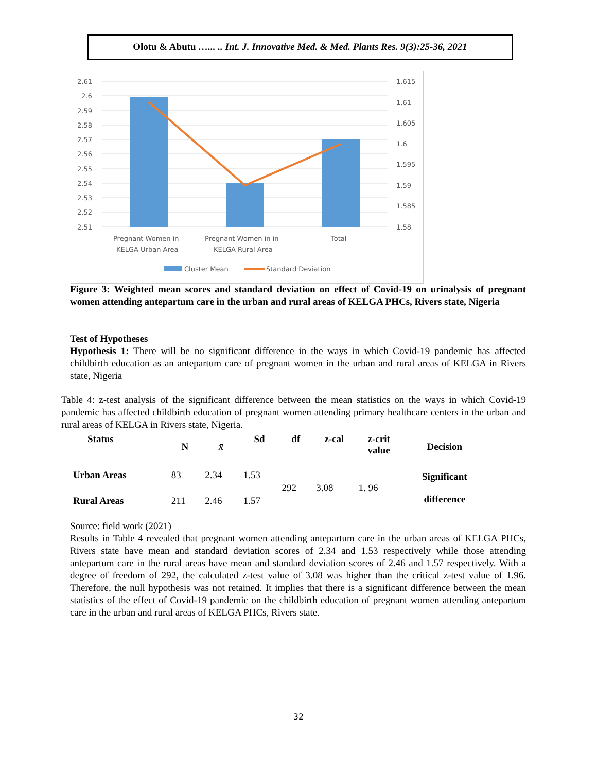Olotu & Abutu …... .. Int. J. Innovative Med. & Med. Plants Res. 9(3):25-36, 2021
2.61
2.6
2.59
2.58
2.57
2.56
2.55
2.54
2.53
2.52
2.51
1.615
1.61
1.605
1.6
1.595
1.59
1.585
1.58
Pregnant Women in
KELGA Urban Area
Pregnant Women in in
KELGA Rural Area
Total
Cluster Mean
Standard Deviation
Figure 3: Weighted mean scores and standard deviation on effect of Covid-19 on urinalysis of pregnant women attending antepartum care in the urban and rural areas of KELGA PHCs, Rivers state, Nigeria
Test of Hypotheses
Hypothesis 1: There will be no significant difference in the ways in which Covid-19 pandemic has affected childbirth education as an antepartum care of pregnant women in the urban and rural areas of KELGA in Rivers state, Nigeria
Table 4: z-test analysis of the significant difference between the mean statistics on the ways in which Covid-19 pandemic has affected childbirth education of pregnant women attending primary healthcare centers in the urban and rural areas of KELGA in Rivers state, Nigeria.
| Status | N | x̄ | Sd | df | z-cal | z-crit value | Decision |
| --- | --- | --- | --- | --- | --- | --- | --- |
| Urban Areas | 83 | 2.34 | 1.53 | 292 | 3.08 | 1. 96 | Significant difference |
| Rural Areas | 211 | 2.46 | 1.57 | | | | |
Source: field work (2021)
Results in Table 4 revealed that pregnant women attending antepartum care in the urban areas of KELGA PHCs, Rivers state have mean and standard deviation scores of 2.34 and 1.53 respectively while those attending antepartum care in the rural areas have mean and standard deviation scores of 2.46 and 1.57 respectively. With a degree of freedom of 292, the calculated z-test value of 3.08 was higher than the critical z-test value of 1.96. Therefore, the null hypothesis was not retained. It implies that there is a significant difference between the mean statistics of the effect of Covid-19 pandemic on the childbirth education of pregnant women attending antepartum care in the urban and rural areas of KELGA PHCs, Rivers state.
32